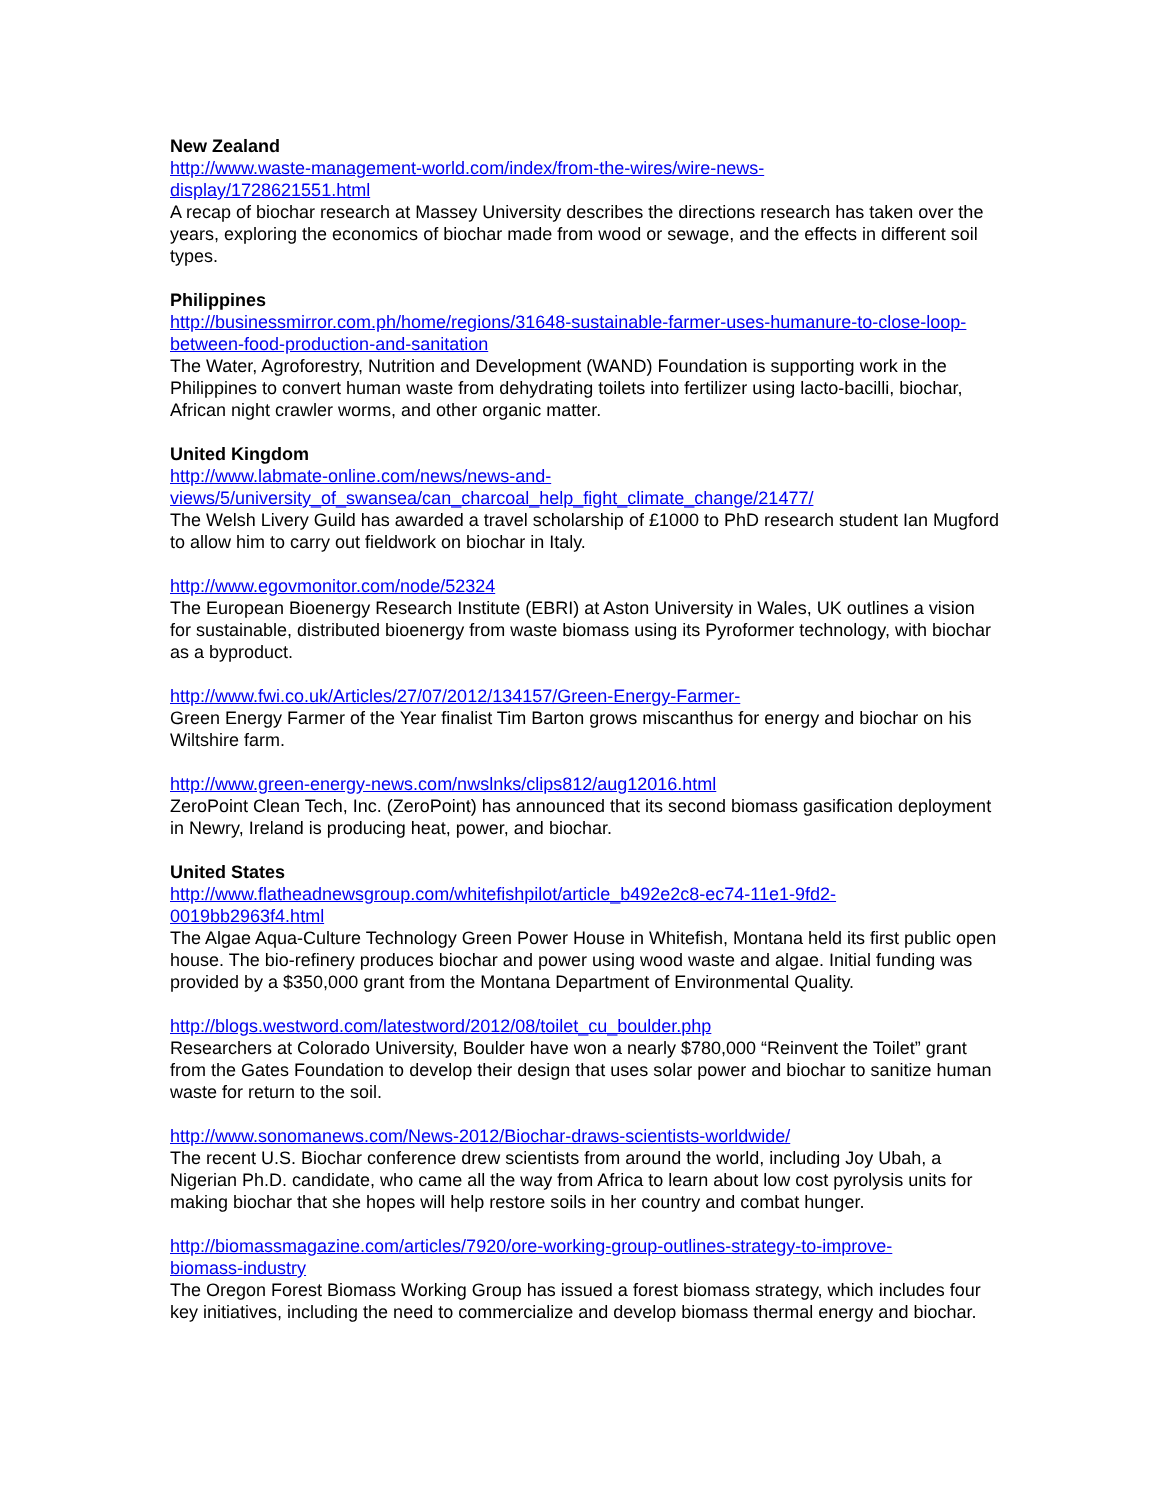New Zealand
http://www.waste-management-world.com/index/from-the-wires/wire-news-
display/1728621551.html
A recap of biochar research at Massey University describes the directions research has taken over the years, exploring the economics of biochar made from wood or sewage, and the effects in different soil types.
Philippines
http://businessmirror.com.ph/home/regions/31648-sustainable-farmer-uses-humanure-to-close-loop-between-food-production-and-sanitation
The Water, Agroforestry, Nutrition and Development (WAND) Foundation is supporting work in the Philippines to convert human waste from dehydrating toilets into fertilizer using lacto-bacilli, biochar, African night crawler worms, and other organic matter.
United Kingdom
http://www.labmate-online.com/news/news-and-
views/5/university_of_swansea/can_charcoal_help_fight_climate_change/21477/
The Welsh Livery Guild has awarded a travel scholarship of £1000 to PhD research student Ian Mugford to allow him to carry out fieldwork on biochar in Italy.
http://www.egovmonitor.com/node/52324
The European Bioenergy Research Institute (EBRI) at Aston University in Wales, UK outlines a vision for sustainable, distributed bioenergy from waste biomass using its Pyroformer technology, with biochar as a byproduct.
http://www.fwi.co.uk/Articles/27/07/2012/134157/Green-Energy-Farmer-
Green Energy Farmer of the Year finalist Tim Barton grows miscanthus for energy and biochar on his Wiltshire farm.
http://www.green-energy-news.com/nwslnks/clips812/aug12016.html
ZeroPoint Clean Tech, Inc. (ZeroPoint) has announced that its second biomass gasification deployment in Newry, Ireland is producing heat, power, and biochar.
United States
http://www.flatheadnewsgroup.com/whitefishpilot/article_b492e2c8-ec74-11e1-9fd2-
0019bb2963f4.html
The Algae Aqua-Culture Technology Green Power House in Whitefish, Montana held its first public open house. The bio-refinery produces biochar and power using wood waste and algae. Initial funding was provided by a $350,000 grant from the Montana Department of Environmental Quality.
http://blogs.westword.com/latestword/2012/08/toilet_cu_boulder.php
Researchers at Colorado University, Boulder have won a nearly $780,000 “Reinvent the Toilet” grant from the Gates Foundation to develop their design that uses solar power and biochar to sanitize human waste for return to the soil.
http://www.sonomanews.com/News-2012/Biochar-draws-scientists-worldwide/
The recent U.S. Biochar conference drew scientists from around the world, including Joy Ubah, a Nigerian Ph.D. candidate, who came all the way from Africa to learn about low cost pyrolysis units for making biochar that she hopes will help restore soils in her country and combat hunger.
http://biomassmagazine.com/articles/7920/ore-working-group-outlines-strategy-to-improve-
biomass-industry
The Oregon Forest Biomass Working Group has issued a forest biomass strategy, which includes four key initiatives, including the need to commercialize and develop biomass thermal energy and biochar.